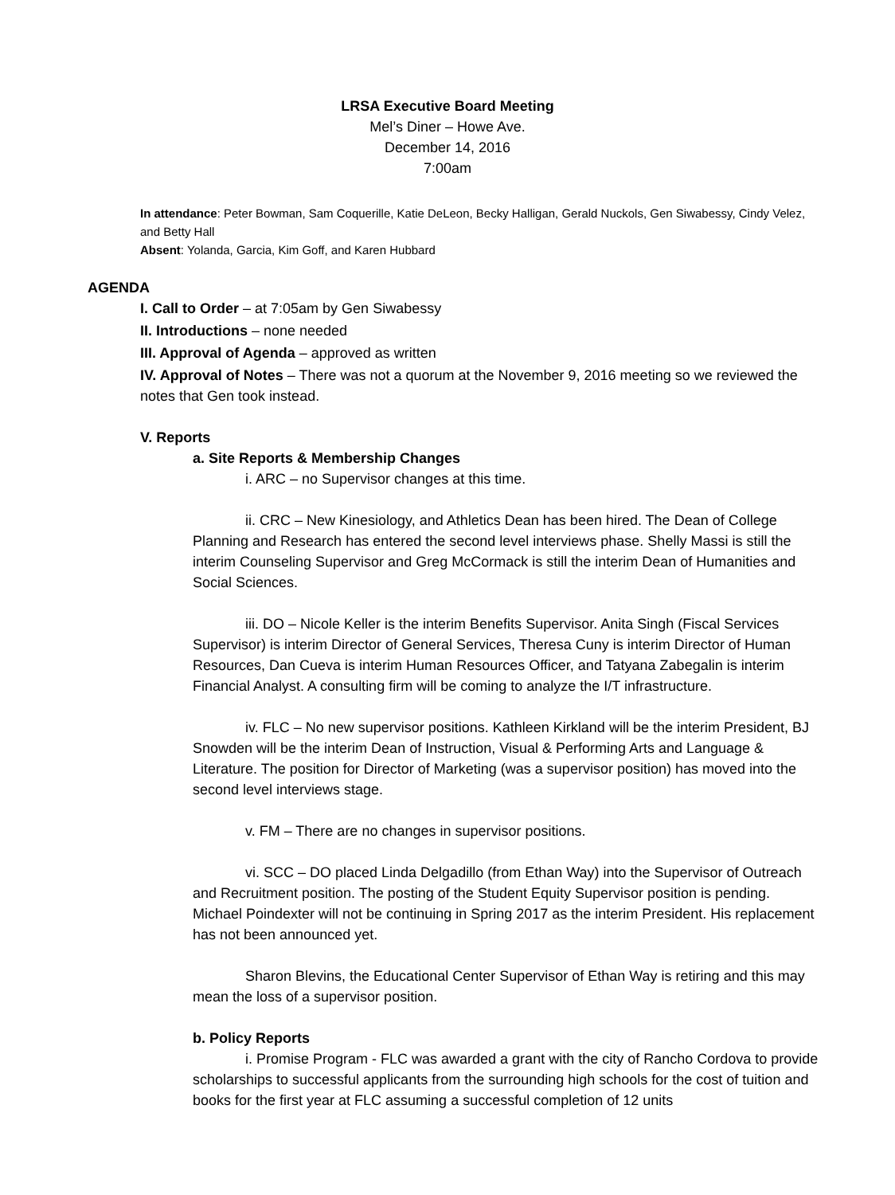LRSA Executive Board Meeting
Mel’s Diner – Howe Ave.
December 14, 2016
7:00am
In attendance: Peter Bowman, Sam Coquerille, Katie DeLeon, Becky Halligan, Gerald Nuckols, Gen Siwabessy, Cindy Velez, and Betty Hall
Absent: Yolanda, Garcia, Kim Goff, and Karen Hubbard
AGENDA
I. Call to Order – at 7:05am by Gen Siwabessy
II. Introductions – none needed
III. Approval of Agenda – approved as written
IV. Approval of Notes – There was not a quorum at the November 9, 2016 meeting so we reviewed the notes that Gen took instead.
V. Reports
a. Site Reports & Membership Changes
i. ARC – no Supervisor changes at this time.
ii. CRC – New Kinesiology, and Athletics Dean has been hired. The Dean of College Planning and Research has entered the second level interviews phase. Shelly Massi is still the interim Counseling Supervisor and Greg McCormack is still the interim Dean of Humanities and Social Sciences.
iii. DO – Nicole Keller is the interim Benefits Supervisor. Anita Singh (Fiscal Services Supervisor) is interim Director of General Services, Theresa Cuny is interim Director of Human Resources, Dan Cueva is interim Human Resources Officer, and Tatyana Zabegalin is interim Financial Analyst. A consulting firm will be coming to analyze the I/T infrastructure.
iv. FLC – No new supervisor positions. Kathleen Kirkland will be the interim President, BJ Snowden will be the interim Dean of Instruction, Visual & Performing Arts and Language & Literature. The position for Director of Marketing (was a supervisor position) has moved into the second level interviews stage.
v. FM – There are no changes in supervisor positions.
vi. SCC – DO placed Linda Delgadillo (from Ethan Way) into the Supervisor of Outreach and Recruitment position. The posting of the Student Equity Supervisor position is pending. Michael Poindexter will not be continuing in Spring 2017 as the interim President. His replacement has not been announced yet.
Sharon Blevins, the Educational Center Supervisor of Ethan Way is retiring and this may mean the loss of a supervisor position.
b. Policy Reports
i. Promise Program - FLC was awarded a grant with the city of Rancho Cordova to provide scholarships to successful applicants from the surrounding high schools for the cost of tuition and books for the first year at FLC assuming a successful completion of 12 units